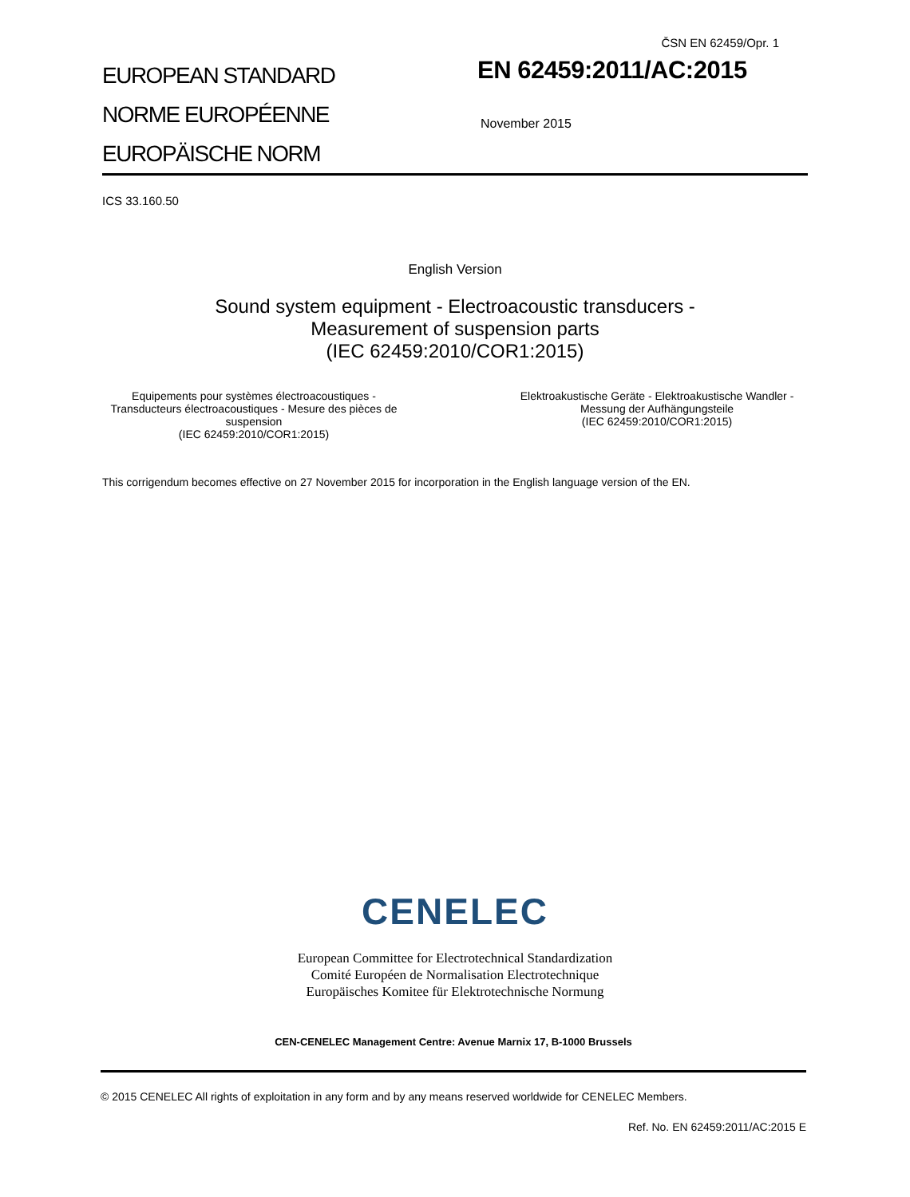ČSN EN 62459/Opr. 1
EUROPEAN STANDARD
NORME EUROPÉENNE
EUROPÄISCHE NORM
EN 62459:2011/AC:2015
November 2015
ICS 33.160.50
English Version
Sound system equipment - Electroacoustic transducers -
Measurement of suspension parts
(IEC 62459:2010/COR1:2015)
Equipements pour systèmes électroacoustiques - Transducteurs électroacoustiques - Mesure des pièces de suspension
(IEC 62459:2010/COR1:2015)
Elektroakustische Geräte - Elektroakustische Wandler - Messung der Aufhängungsteile
(IEC 62459:2010/COR1:2015)
This corrigendum becomes effective on 27 November 2015 for incorporation in the English language version of the EN.
CENELEC
European Committee for Electrotechnical Standardization
Comité Européen de Normalisation Electrotechnique
Europäisches Komitee für Elektrotechnische Normung
CEN-CENELEC Management Centre: Avenue Marnix 17, B-1000 Brussels
© 2015 CENELEC All rights of exploitation in any form and by any means reserved worldwide for CENELEC Members.
Ref. No. EN 62459:2011/AC:2015 E